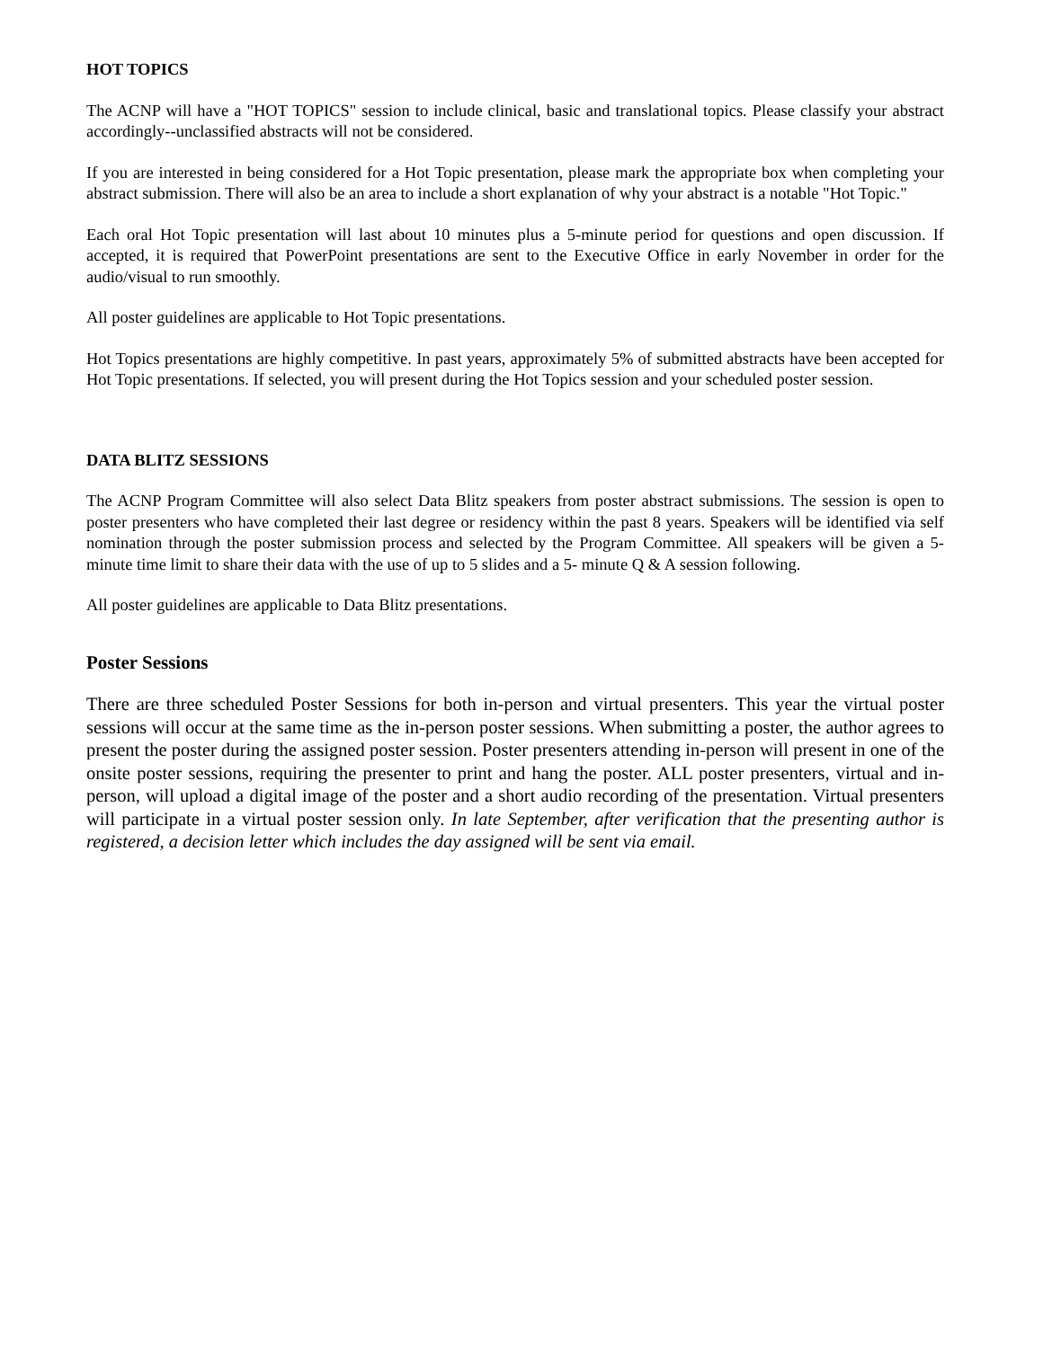HOT TOPICS
The ACNP will have a "HOT TOPICS" session to include clinical, basic and translational topics. Please classify your abstract accordingly--unclassified abstracts will not be considered.
If you are interested in being considered for a Hot Topic presentation, please mark the appropriate box when completing your abstract submission. There will also be an area to include a short explanation of why your abstract is a notable "Hot Topic."
Each oral Hot Topic presentation will last about 10 minutes plus a 5-minute period for questions and open discussion. If accepted, it is required that PowerPoint presentations are sent to the Executive Office in early November in order for the audio/visual to run smoothly.
All poster guidelines are applicable to Hot Topic presentations.
Hot Topics presentations are highly competitive. In past years, approximately 5% of submitted abstracts have been accepted for Hot Topic presentations. If selected, you will present during the Hot Topics session and your scheduled poster session.
DATA BLITZ SESSIONS
The ACNP Program Committee will also select Data Blitz speakers from poster abstract submissions. The session is open to poster presenters who have completed their last degree or residency within the past 8 years. Speakers will be identified via self nomination through the poster submission process and selected by the Program Committee. All speakers will be given a 5-minute time limit to share their data with the use of up to 5 slides and a 5- minute Q & A session following.
All poster guidelines are applicable to Data Blitz presentations.
Poster Sessions
There are three scheduled Poster Sessions for both in-person and virtual presenters. This year the virtual poster sessions will occur at the same time as the in-person poster sessions. When submitting a poster, the author agrees to present the poster during the assigned poster session. Poster presenters attending in-person will present in one of the onsite poster sessions, requiring the presenter to print and hang the poster. ALL poster presenters, virtual and in-person, will upload a digital image of the poster and a short audio recording of the presentation. Virtual presenters will participate in a virtual poster session only. In late September, after verification that the presenting author is registered, a decision letter which includes the day assigned will be sent via email.